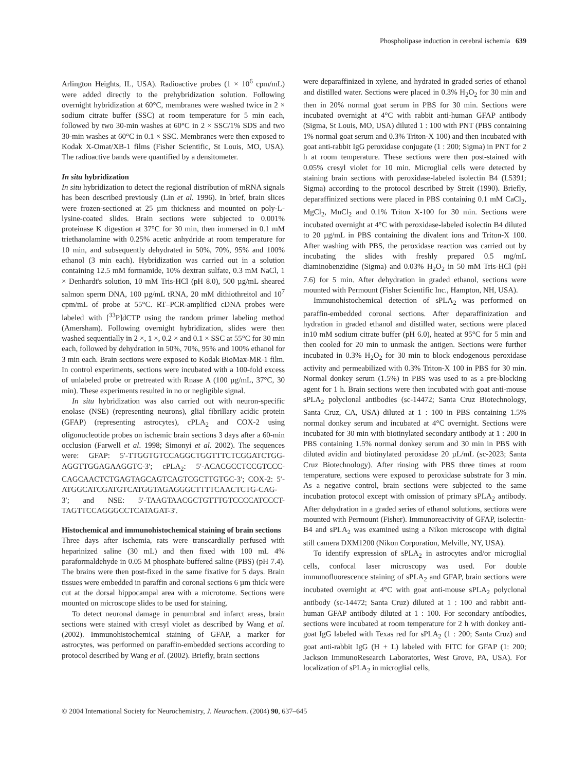Phospholipase induction in cerebral ischemia 639
Arlington Heights, IL, USA). Radioactive probes (1 × 10<sup>6</sup> cpm/mL) were added directly to the prehybridization solution. Following overnight hybridization at 60°C, membranes were washed twice in 2 × sodium citrate buffer (SSC) at room temperature for 5 min each, followed by two 30-min washes at 60°C in 2 × SSC/1% SDS and two 30-min washes at 60°C in 0.1 × SSC. Membranes were then exposed to Kodak X-Omat/XB-1 films (Fisher Scientific, St Louis, MO, USA). The radioactive bands were quantified by a densitometer.
In situ hybridization
In situ hybridization to detect the regional distribution of mRNA signals has been described previously (Lin et al. 1996). In brief, brain slices were frozen-sectioned at 25 µm thickness and mounted on poly-L-lysine-coated slides. Brain sections were subjected to 0.001% proteinase K digestion at 37°C for 30 min, then immersed in 0.1 mM triethanolamine with 0.25% acetic anhydride at room temperature for 10 min, and subsequently dehydrated in 50%, 70%, 95% and 100% ethanol (3 min each). Hybridization was carried out in a solution containing 12.5 mM formamide, 10% dextran sulfate, 0.3 mM NaCl, 1 × Denhardt's solution, 10 mM Tris-HCl (pH 8.0), 500 µg/mL sheared salmon sperm DNA, 100 µg/mL tRNA, 20 mM dithiothreitol and 10<sup>7</sup> cpm/mL of probe at 55°C. RT–PCR-amplified cDNA probes were labeled with [<sup>33</sup>P]dCTP using the random primer labeling method (Amersham). Following overnight hybridization, slides were then washed sequentially in 2 ×, 1 ×, 0.2 × and 0.1 × SSC at 55°C for 30 min each, followed by dehydration in 50%, 70%, 95% and 100% ethanol for 3 min each. Brain sections were exposed to Kodak BioMax-MR-1 film. In control experiments, sections were incubated with a 100-fold excess of unlabeled probe or pretreated with Rnase A (100 µg/mL, 37°C, 30 min). These experiments resulted in no or negligible signal.
In situ hybridization was also carried out with neuron-specific enolase (NSE) (representing neurons), glial fibrillary acidic protein (GFAP) (representing astrocytes), cPLA<sub>2</sub> and COX-2 using oligonucleotide probes on ischemic brain sections 3 days after a 60-min occlusion (Farwell et al. 1998; Simonyi et al. 2002). The sequences were: GFAP: 5′-TTGGTGTCCAGGCTGGTTTCTCGGATCTGG-AGGTTGGAGAAGGTC-3′; cPLA<sub>2</sub>: 5′-ACACGCCTCCGTCCC-CAGCAACTCTGAGTAGCAGTCAGTCGCTTGTGC-3′; COX-2: 5′-ATGGCATCGATGTCATGGTAGAGGGCTTTTCAACTCTG-CAG-3′; and NSE: 5′-TAAGTAACGCTGTTTGTCCCCATCCCT-TAGTTCCAGGGCCTCATAGAT-3′.
Histochemical and immunohistochemical staining of brain sections
Three days after ischemia, rats were transcardially perfused with heparinized saline (30 mL) and then fixed with 100 mL 4% paraformaldehyde in 0.05 M phosphate-buffered saline (PBS) (pH 7.4). The brains were then post-fixed in the same fixative for 5 days. Brain tissues were embedded in paraffin and coronal sections 6 µm thick were cut at the dorsal hippocampal area with a microtome. Sections were mounted on microscope slides to be used for staining.
To detect neuronal damage in penumbral and infarct areas, brain sections were stained with cresyl violet as described by Wang et al. (2002). Immunohistochemical staining of GFAP, a marker for astrocytes, was performed on paraffin-embedded sections according to protocol described by Wang et al. (2002). Briefly, brain sections
were deparaffinized in xylene, and hydrated in graded series of ethanol and distilled water. Sections were placed in 0.3% H<sub>2</sub>O<sub>2</sub> for 30 min and then in 20% normal goat serum in PBS for 30 min. Sections were incubated overnight at 4°C with rabbit anti-human GFAP antibody (Sigma, St Louis, MO, USA) diluted 1 : 100 with PNT (PBS containing 1% normal goat serum and 0.3% Triton-X 100) and then incubated with goat anti-rabbit IgG peroxidase conjugate (1 : 200; Sigma) in PNT for 2 h at room temperature. These sections were then post-stained with 0.05% cresyl violet for 10 min. Microglial cells were detected by staining brain sections with peroxidase-labeled isolectin B4 (L5391; Sigma) according to the protocol described by Streit (1990). Briefly, deparaffinized sections were placed in PBS containing 0.1 mM CaCl<sub>2</sub>, MgCl<sub>2</sub>, MnCl<sub>2</sub> and 0.1% Triton X-100 for 30 min. Sections were incubated overnight at 4°C with peroxidase-labeled isolectin B4 diluted to 20 µg/mL in PBS containing the divalent ions and Triton-X 100. After washing with PBS, the peroxidase reaction was carried out by incubating the slides with freshly prepared 0.5 mg/mL diaminobenzidine (Sigma) and 0.03% H<sub>2</sub>O<sub>2</sub> in 50 mM Tris-HCl (pH 7.6) for 5 min. After dehydration in graded ethanol, sections were mounted with Permount (Fisher Scientific Inc., Hampton, NH, USA).
Immunohistochemical detection of sPLA<sub>2</sub> was performed on paraffin-embedded coronal sections. After deparaffinization and hydration in graded ethanol and distilled water, sections were placed in10 mM sodium citrate buffer (pH 6.0), heated at 95°C for 5 min and then cooled for 20 min to unmask the antigen. Sections were further incubated in 0.3% H<sub>2</sub>O<sub>2</sub> for 30 min to block endogenous peroxidase activity and permeabilized with 0.3% Triton-X 100 in PBS for 30 min. Normal donkey serum (1.5%) in PBS was used to as a pre-blocking agent for 1 h. Brain sections were then incubated with goat anti-mouse sPLA<sub>2</sub> polyclonal antibodies (sc-14472; Santa Cruz Biotechnology, Santa Cruz, CA, USA) diluted at 1 : 100 in PBS containing 1.5% normal donkey serum and incubated at 4°C overnight. Sections were incubated for 30 min with biotinylated secondary antibody at 1 : 200 in PBS containing 1.5% normal donkey serum and 30 min in PBS with diluted avidin and biotinylated peroxidase 20 µL/mL (sc-2023; Santa Cruz Biotechnology). After rinsing with PBS three times at room temperature, sections were exposed to peroxidase substrate for 3 min. As a negative control, brain sections were subjected to the same incubation protocol except with omission of primary sPLA<sub>2</sub> antibody. After dehydration in a graded series of ethanol solutions, sections were mounted with Permount (Fisher). Immunoreactivity of GFAP, isolectin-B4 and sPLA<sub>2</sub> was examined using a Nikon microscope with digital still camera DXM1200 (Nikon Corporation, Melville, NY, USA).
To identify expression of sPLA<sub>2</sub> in astrocytes and/or microglial cells, confocal laser microscopy was used. For double immunofluorescence staining of sPLA<sub>2</sub> and GFAP, brain sections were incubated overnight at 4°C with goat anti-mouse sPLA<sub>2</sub> polyclonal antibody (sc-14472; Santa Cruz) diluted at 1 : 100 and rabbit anti-human GFAP antibody diluted at 1 : 100. For secondary antibodies, sections were incubated at room temperature for 2 h with donkey anti-goat IgG labeled with Texas red for sPLA<sub>2</sub> (1 : 200; Santa Cruz) and goat anti-rabbit IgG (H + L) labeled with FITC for GFAP (1: 200; Jackson ImmunoResearch Laboratories, West Grove, PA, USA). For localization of sPLA<sub>2</sub> in microglial cells,
© 2004 International Society for Neurochemistry, J. Neurochem. (2004) 90, 637–645